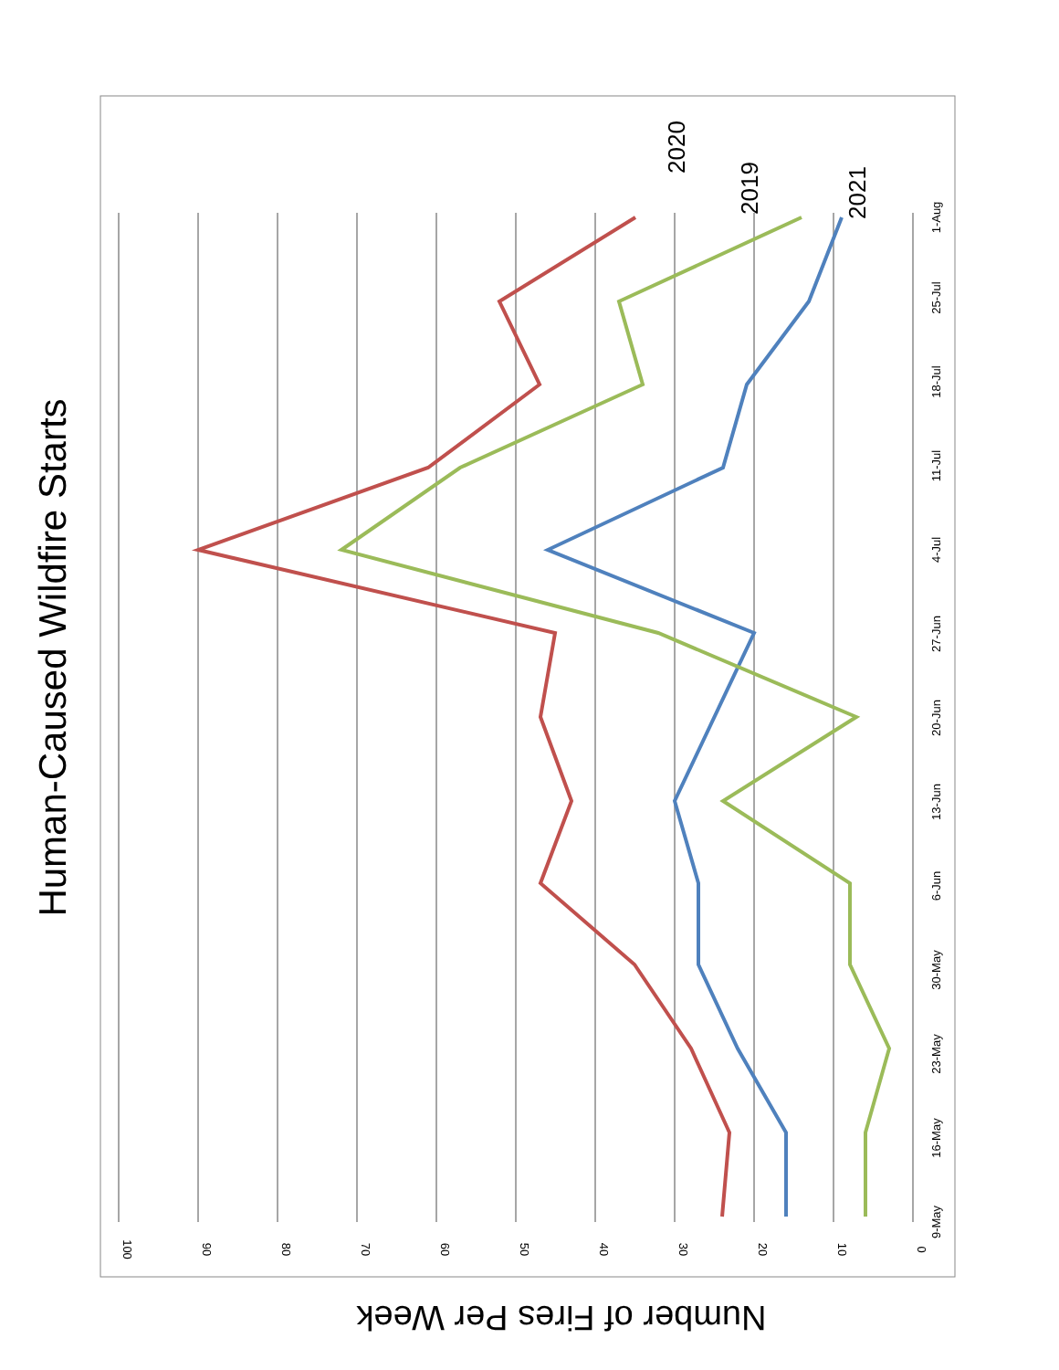Human-Caused Wildfire Starts
100
90
80
70
60
50
40
30
20
10
0
9-May
16-May
23-May
30-May
6-Jun
13-Jun
20-Jun
27-Jun
4-Jul
11-Jul
18-Jul
25-Jul
1-Aug
2020
2019
2021
Number of Fires Per Week